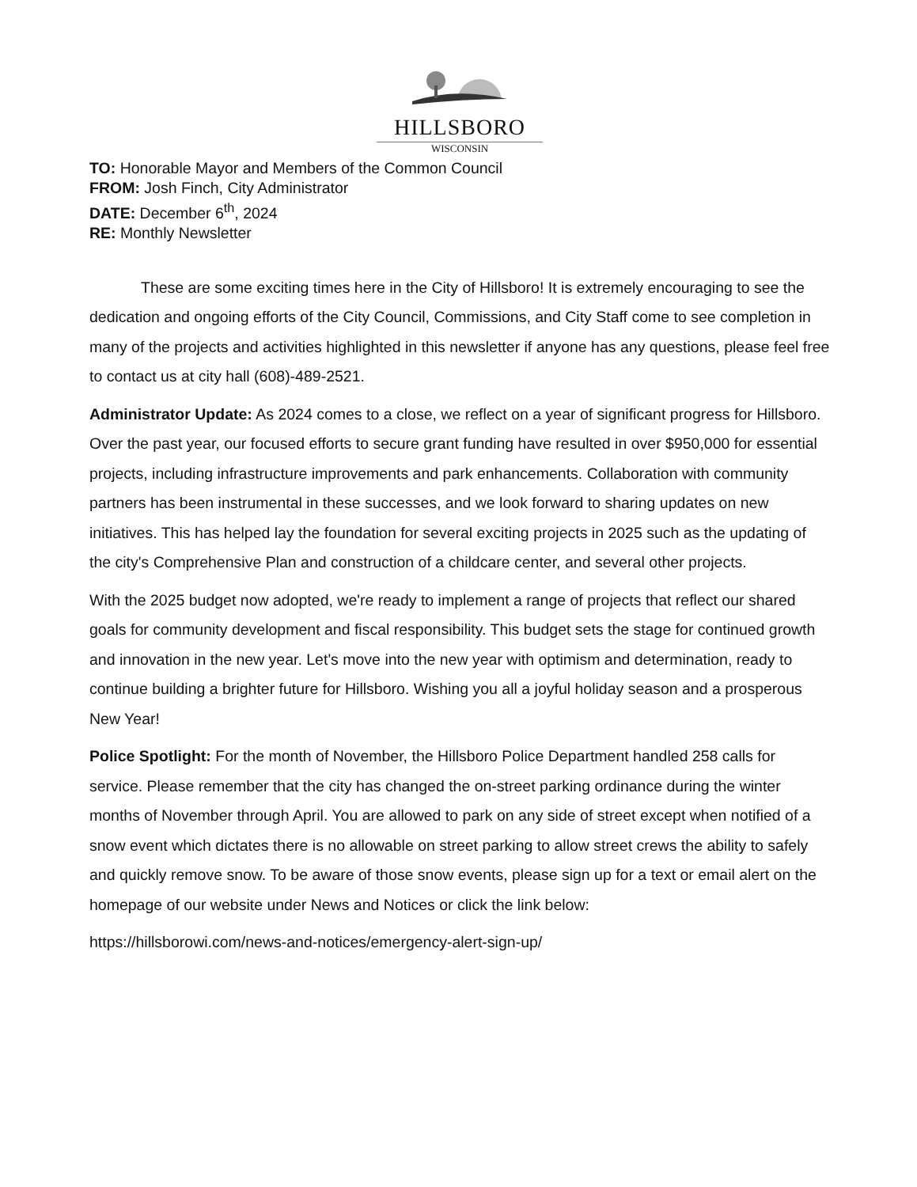HILLSBORO
WISCONSIN
TO: Honorable Mayor and Members of the Common Council
FROM: Josh Finch, City Administrator
DATE: December 6<sup>th</sup>, 2024
RE: Monthly Newsletter
These are some exciting times here in the City of Hillsboro! It is extremely encouraging to see the dedication and ongoing efforts of the City Council, Commissions, and City Staff come to see completion in many of the projects and activities highlighted in this newsletter if anyone has any questions, please feel free to contact us at city hall (608)-489-2521.
Administrator Update: As 2024 comes to a close, we reflect on a year of significant progress for Hillsboro. Over the past year, our focused efforts to secure grant funding have resulted in over $950,000 for essential projects, including infrastructure improvements and park enhancements. Collaboration with community partners has been instrumental in these successes, and we look forward to sharing updates on new initiatives. This has helped lay the foundation for several exciting projects in 2025 such as the updating of the city's Comprehensive Plan and construction of a childcare center, and several other projects.
With the 2025 budget now adopted, we're ready to implement a range of projects that reflect our shared goals for community development and fiscal responsibility. This budget sets the stage for continued growth and innovation in the new year. Let's move into the new year with optimism and determination, ready to continue building a brighter future for Hillsboro. Wishing you all a joyful holiday season and a prosperous New Year!
Police Spotlight: For the month of November, the Hillsboro Police Department handled 258 calls for service. Please remember that the city has changed the on-street parking ordinance during the winter months of November through April. You are allowed to park on any side of street except when notified of a snow event which dictates there is no allowable on street parking to allow street crews the ability to safely and quickly remove snow. To be aware of those snow events, please sign up for a text or email alert on the homepage of our website under News and Notices or click the link below:
https://hillsborowi.com/news-and-notices/emergency-alert-sign-up/